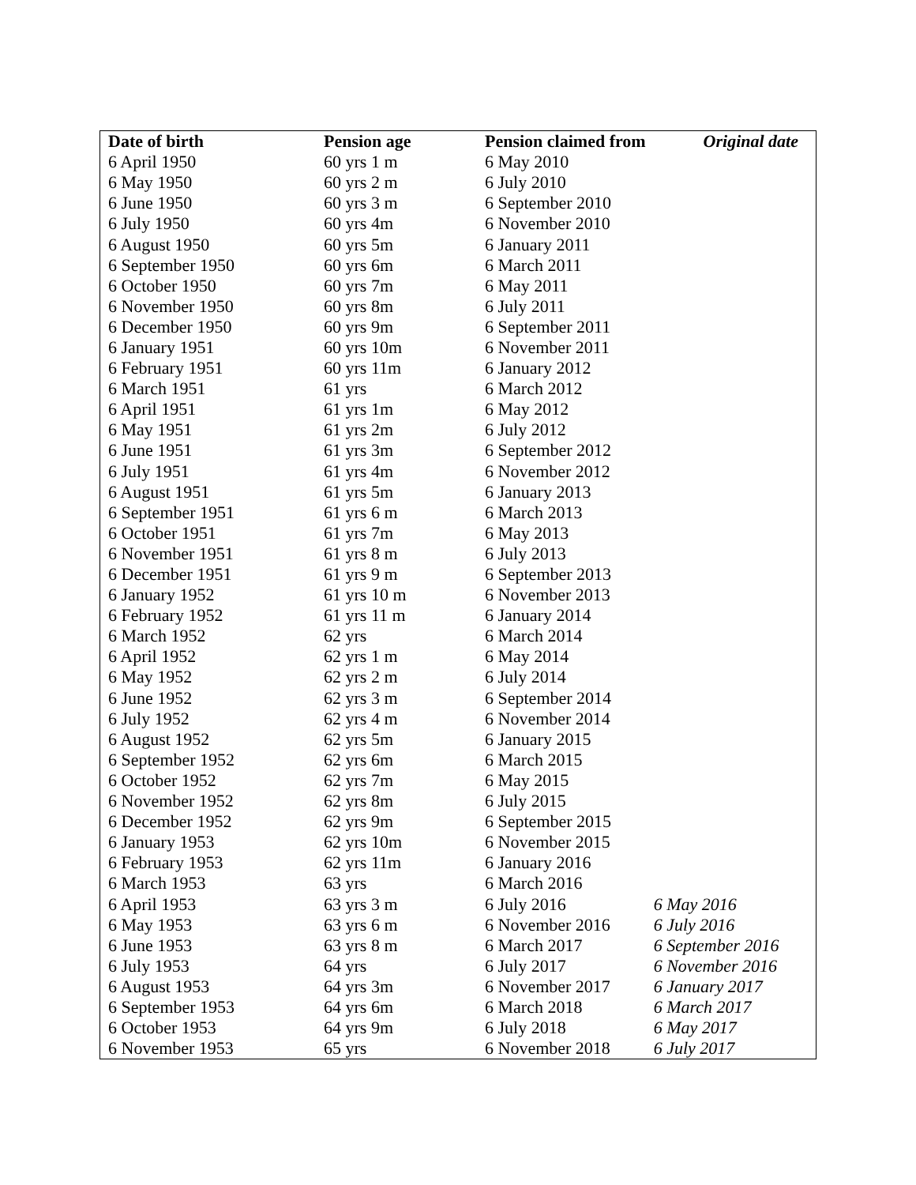| Date of birth | Pension age | Pension claimed from | Original date |
| --- | --- | --- | --- |
| 6 April 1950 | 60 yrs 1 m | 6 May 2010 | |
| 6 May 1950 | 60 yrs 2 m | 6 July 2010 | |
| 6 June 1950 | 60 yrs 3 m | 6 September 2010 | |
| 6 July 1950 | 60 yrs 4m | 6 November 2010 | |
| 6 August 1950 | 60 yrs 5m | 6 January 2011 | |
| 6 September 1950 | 60 yrs 6m | 6 March 2011 | |
| 6 October 1950 | 60 yrs 7m | 6 May 2011 | |
| 6 November 1950 | 60 yrs 8m | 6 July 2011 | |
| 6 December 1950 | 60 yrs 9m | 6 September 2011 | |
| 6 January 1951 | 60 yrs 10m | 6 November 2011 | |
| 6 February 1951 | 60 yrs 11m | 6 January 2012 | |
| 6 March 1951 | 61 yrs | 6 March 2012 | |
| 6 April 1951 | 61 yrs 1m | 6 May 2012 | |
| 6 May 1951 | 61 yrs 2m | 6 July 2012 | |
| 6 June 1951 | 61 yrs 3m | 6 September 2012 | |
| 6 July 1951 | 61 yrs 4m | 6 November 2012 | |
| 6 August 1951 | 61 yrs 5m | 6 January 2013 | |
| 6 September 1951 | 61 yrs 6 m | 6 March 2013 | |
| 6 October 1951 | 61 yrs 7m | 6 May 2013 | |
| 6 November 1951 | 61 yrs 8 m | 6 July 2013 | |
| 6 December 1951 | 61 yrs 9 m | 6 September 2013 | |
| 6 January 1952 | 61 yrs 10 m | 6 November 2013 | |
| 6 February 1952 | 61 yrs 11 m | 6 January 2014 | |
| 6 March 1952 | 62 yrs | 6 March 2014 | |
| 6 April 1952 | 62 yrs 1 m | 6 May 2014 | |
| 6 May 1952 | 62 yrs 2 m | 6 July 2014 | |
| 6 June 1952 | 62 yrs 3 m | 6 September 2014 | |
| 6 July 1952 | 62 yrs 4 m | 6 November 2014 | |
| 6 August 1952 | 62 yrs 5m | 6 January 2015 | |
| 6 September 1952 | 62 yrs 6m | 6 March 2015 | |
| 6 October 1952 | 62 yrs 7m | 6 May 2015 | |
| 6 November 1952 | 62 yrs 8m | 6 July 2015 | |
| 6 December 1952 | 62 yrs 9m | 6 September 2015 | |
| 6 January 1953 | 62 yrs 10m | 6 November 2015 | |
| 6 February 1953 | 62 yrs 11m | 6 January 2016 | |
| 6 March 1953 | 63 yrs | 6 March 2016 | |
| 6 April 1953 | 63 yrs 3 m | 6 July 2016 | 6 May 2016 |
| 6 May 1953 | 63 yrs 6 m | 6 November 2016 | 6 July 2016 |
| 6 June 1953 | 63 yrs 8 m | 6 March 2017 | 6 September 2016 |
| 6 July 1953 | 64 yrs | 6 July 2017 | 6 November 2016 |
| 6 August 1953 | 64 yrs 3m | 6 November 2017 | 6 January 2017 |
| 6 September 1953 | 64 yrs 6m | 6 March 2018 | 6 March 2017 |
| 6 October 1953 | 64 yrs 9m | 6 July 2018 | 6 May 2017 |
| 6 November 1953 | 65 yrs | 6 November 2018 | 6 July 2017 |